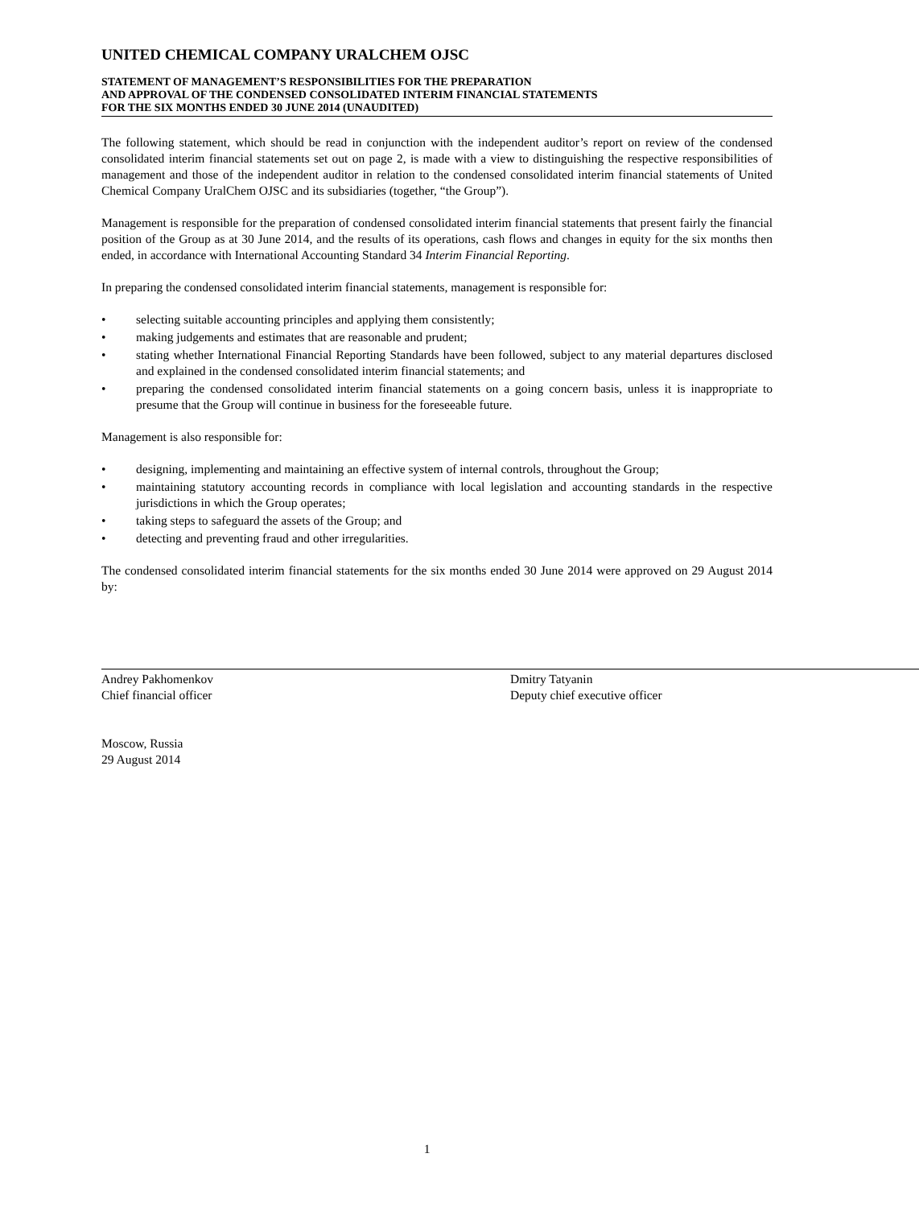UNITED CHEMICAL COMPANY URALCHEM OJSC
STATEMENT OF MANAGEMENT’S RESPONSIBILITIES FOR THE PREPARATION
AND APPROVAL OF THE CONDENSED CONSOLIDATED INTERIM FINANCIAL STATEMENTS
FOR THE SIX MONTHS ENDED 30 JUNE 2014 (UNAUDITED)
The following statement, which should be read in conjunction with the independent auditor’s report on review of the condensed consolidated interim financial statements set out on page 2, is made with a view to distinguishing the respective responsibilities of management and those of the independent auditor in relation to the condensed consolidated interim financial statements of United Chemical Company UralChem OJSC and its subsidiaries (together, “the Group”).
Management is responsible for the preparation of condensed consolidated interim financial statements that present fairly the financial position of the Group as at 30 June 2014, and the results of its operations, cash flows and changes in equity for the six months then ended, in accordance with International Accounting Standard 34 Interim Financial Reporting.
In preparing the condensed consolidated interim financial statements, management is responsible for:
• selecting suitable accounting principles and applying them consistently;
• making judgements and estimates that are reasonable and prudent;
• stating whether International Financial Reporting Standards have been followed, subject to any material departures disclosed and explained in the condensed consolidated interim financial statements; and
• preparing the condensed consolidated interim financial statements on a going concern basis, unless it is inappropriate to presume that the Group will continue in business for the foreseeable future.
Management is also responsible for:
• designing, implementing and maintaining an effective system of internal controls, throughout the Group;
• maintaining statutory accounting records in compliance with local legislation and accounting standards in the respective jurisdictions in which the Group operates;
• taking steps to safeguard the assets of the Group; and
• detecting and preventing fraud and other irregularities.
The condensed consolidated interim financial statements for the six months ended 30 June 2014 were approved on 29 August 2014 by:
Andrey Pakhomenkov
Chief financial officer
Dmitry Tatyanin
Deputy chief executive officer
Moscow, Russia
29 August 2014
1